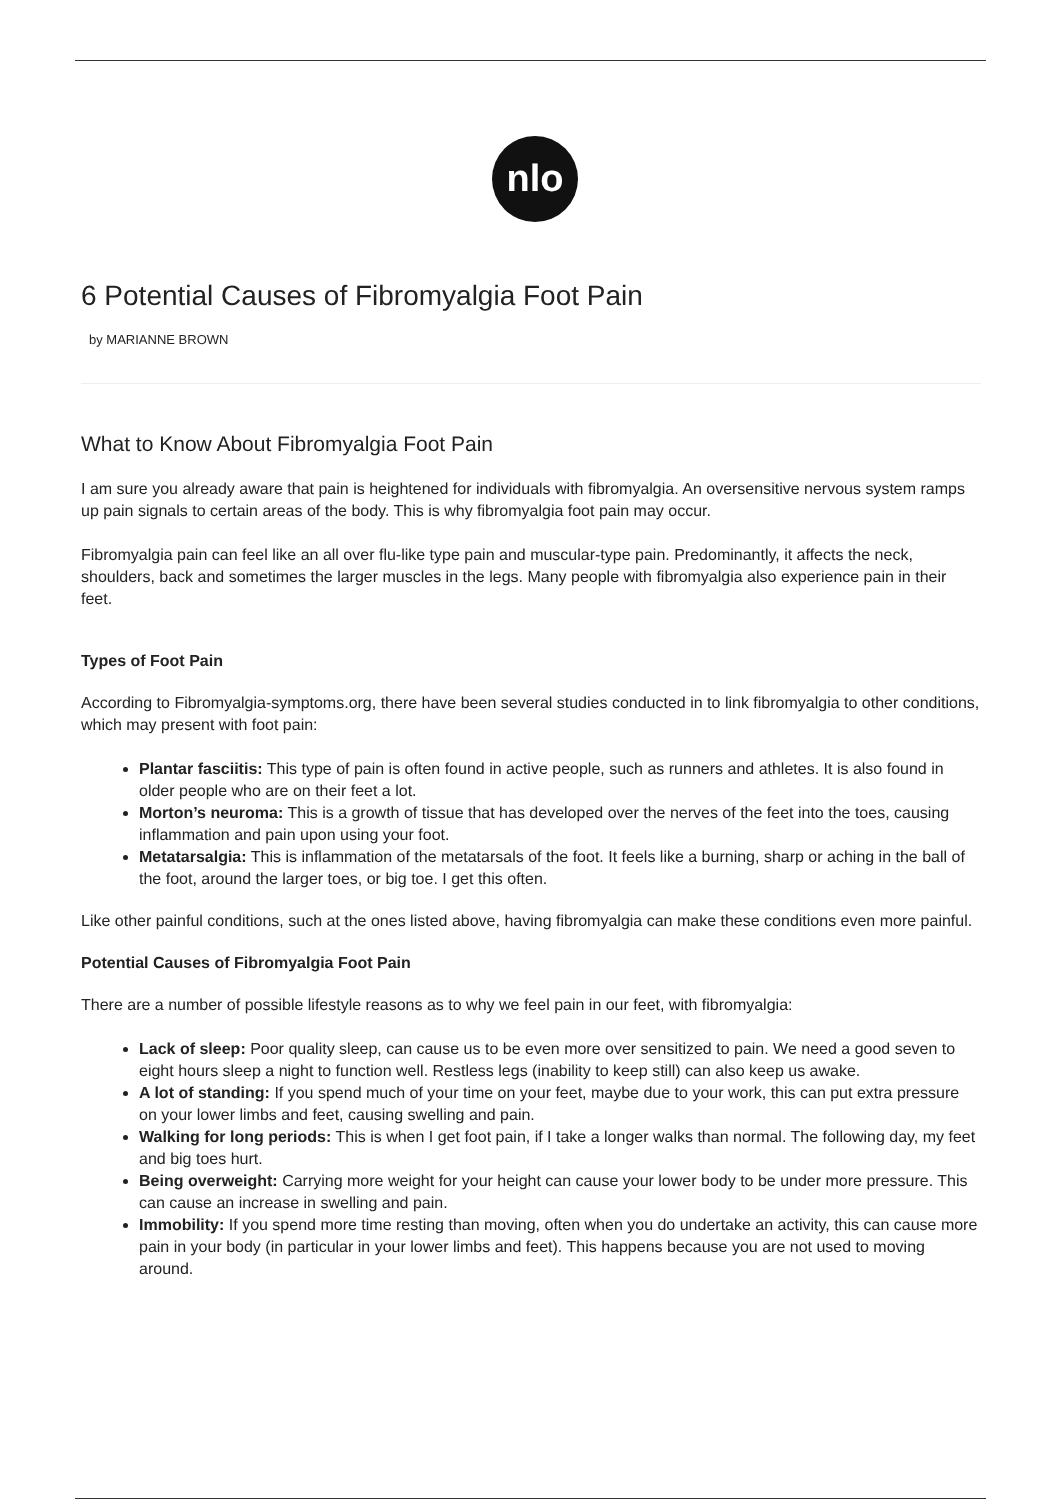nlo
6 Potential Causes of Fibromyalgia Foot Pain
by MARIANNE BROWN
What to Know About Fibromyalgia Foot Pain
I am sure you already aware that pain is heightened for individuals with fibromyalgia. An oversensitive nervous system ramps up pain signals to certain areas of the body. This is why fibromyalgia foot pain may occur.
Fibromyalgia pain can feel like an all over flu-like type pain and muscular-type pain. Predominantly, it affects the neck, shoulders, back and sometimes the larger muscles in the legs. Many people with fibromyalgia also experience pain in their feet.
Types of Foot Pain
According to Fibromyalgia-symptoms.org, there have been several studies conducted in to link fibromyalgia to other conditions, which may present with foot pain:
Plantar fasciitis: This type of pain is often found in active people, such as runners and athletes. It is also found in older people who are on their feet a lot.
Morton’s neuroma: This is a growth of tissue that has developed over the nerves of the feet into the toes, causing inflammation and pain upon using your foot.
Metatarsalgia: This is inflammation of the metatarsals of the foot. It feels like a burning, sharp or aching in the ball of the foot, around the larger toes, or big toe. I get this often.
Like other painful conditions, such at the ones listed above, having fibromyalgia can make these conditions even more painful.
Potential Causes of Fibromyalgia Foot Pain
There are a number of possible lifestyle reasons as to why we feel pain in our feet, with fibromyalgia:
Lack of sleep: Poor quality sleep, can cause us to be even more over sensitized to pain. We need a good seven to eight hours sleep a night to function well. Restless legs (inability to keep still) can also keep us awake.
A lot of standing: If you spend much of your time on your feet, maybe due to your work, this can put extra pressure on your lower limbs and feet, causing swelling and pain.
Walking for long periods: This is when I get foot pain, if I take a longer walks than normal. The following day, my feet and big toes hurt.
Being overweight: Carrying more weight for your height can cause your lower body to be under more pressure. This can cause an increase in swelling and pain.
Immobility: If you spend more time resting than moving, often when you do undertake an activity, this can cause more pain in your body (in particular in your lower limbs and feet). This happens because you are not used to moving around.